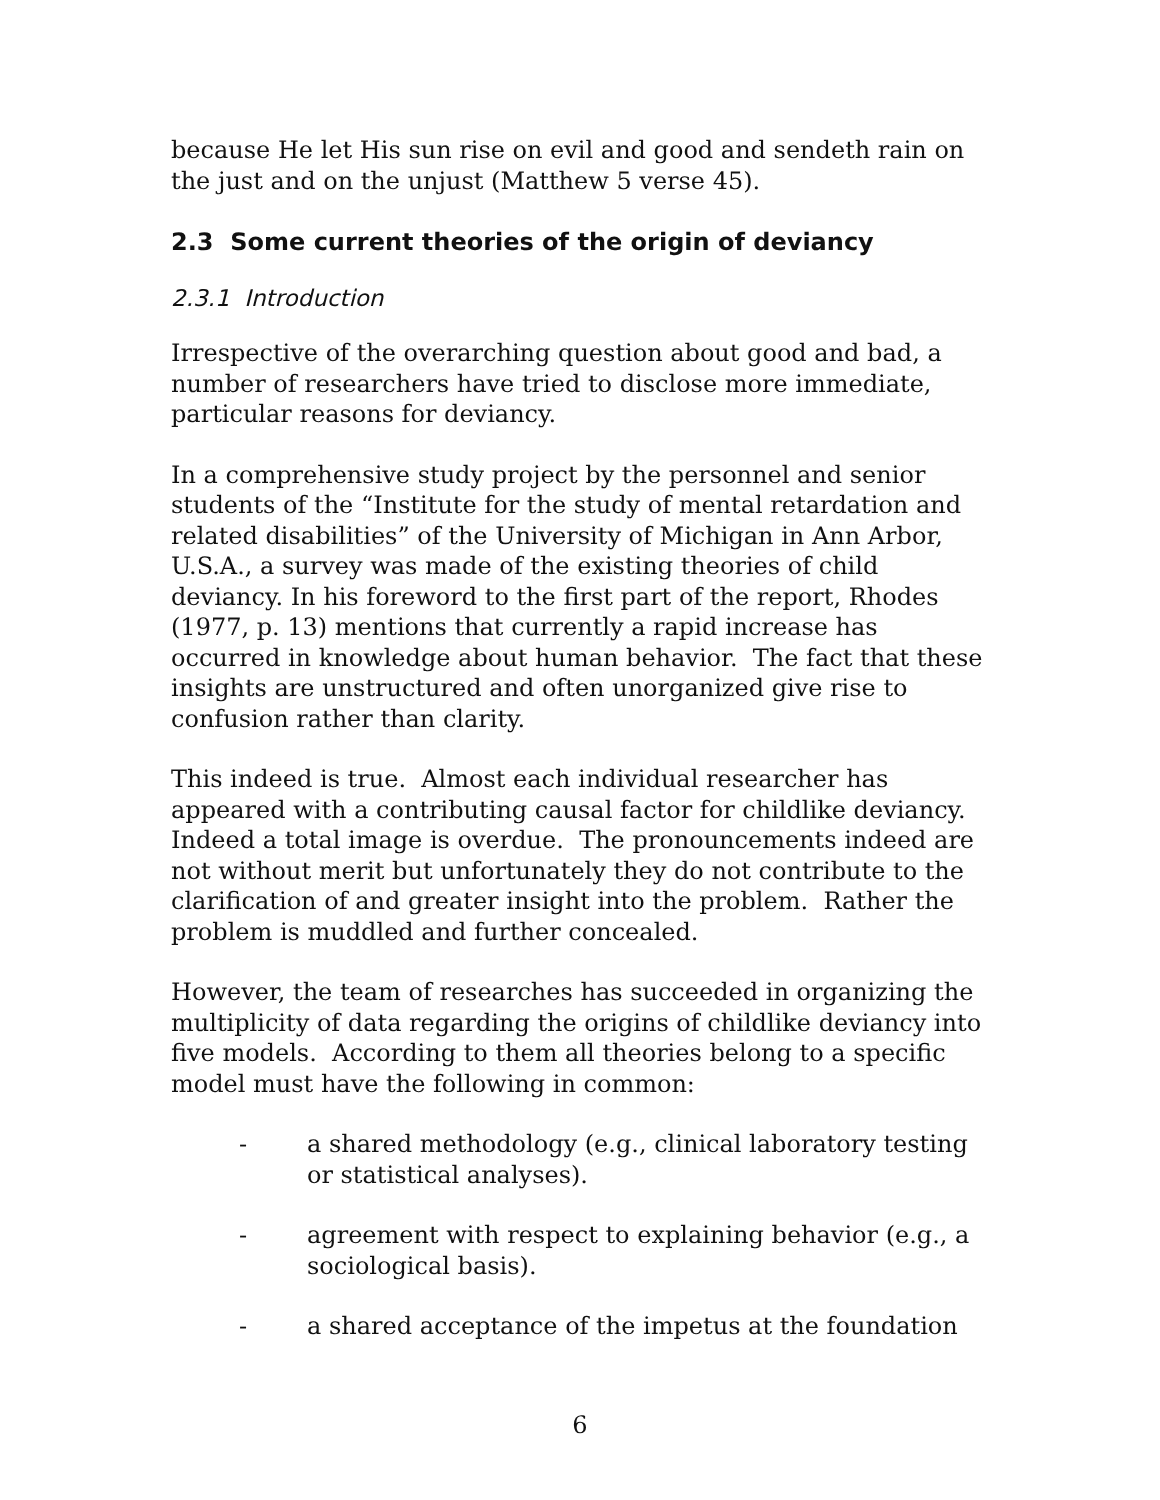because He let His sun rise on evil and good and sendeth rain on the just and on the unjust (Matthew 5 verse 45).
2.3 Some current theories of the origin of deviancy
2.3.1 Introduction
Irrespective of the overarching question about good and bad, a number of researchers have tried to disclose more immediate, particular reasons for deviancy.
In a comprehensive study project by the personnel and senior students of the “Institute for the study of mental retardation and related disabilities” of the University of Michigan in Ann Arbor, U.S.A., a survey was made of the existing theories of child deviancy. In his foreword to the first part of the report, Rhodes (1977, p. 13) mentions that currently a rapid increase has occurred in knowledge about human behavior. The fact that these insights are unstructured and often unorganized give rise to confusion rather than clarity.
This indeed is true. Almost each individual researcher has appeared with a contributing causal factor for childlike deviancy. Indeed a total image is overdue. The pronouncements indeed are not without merit but unfortunately they do not contribute to the clarification of and greater insight into the problem. Rather the problem is muddled and further concealed.
However, the team of researches has succeeded in organizing the multiplicity of data regarding the origins of childlike deviancy into five models. According to them all theories belong to a specific model must have the following in common:
- a shared methodology (e.g., clinical laboratory testing or statistical analyses).
- agreement with respect to explaining behavior (e.g., a sociological basis).
- a shared acceptance of the impetus at the foundation
6